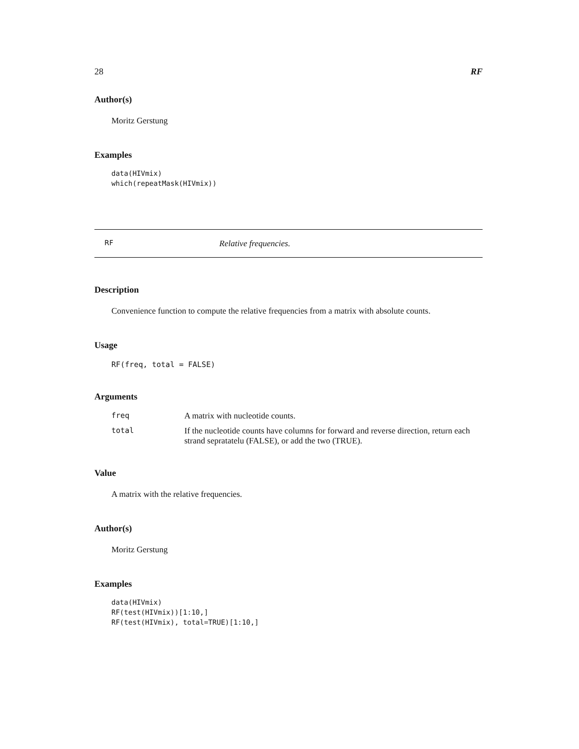28 RF
Author(s)
Moritz Gerstung
Examples
data(HIVmix)
which(repeatMask(HIVmix))
RF Relative frequencies.
Description
Convenience function to compute the relative frequencies from a matrix with absolute counts.
Usage
RF(freq, total = FALSE)
Arguments
| freq | A matrix with nucleotide counts. |
| total | If the nucleotide counts have columns for forward and reverse direction, return each strand sepratatelu (FALSE), or add the two (TRUE). |
Value
A matrix with the relative frequencies.
Author(s)
Moritz Gerstung
Examples
data(HIVmix)
RF(test(HIVmix))[1:10,]
RF(test(HIVmix), total=TRUE)[1:10,]